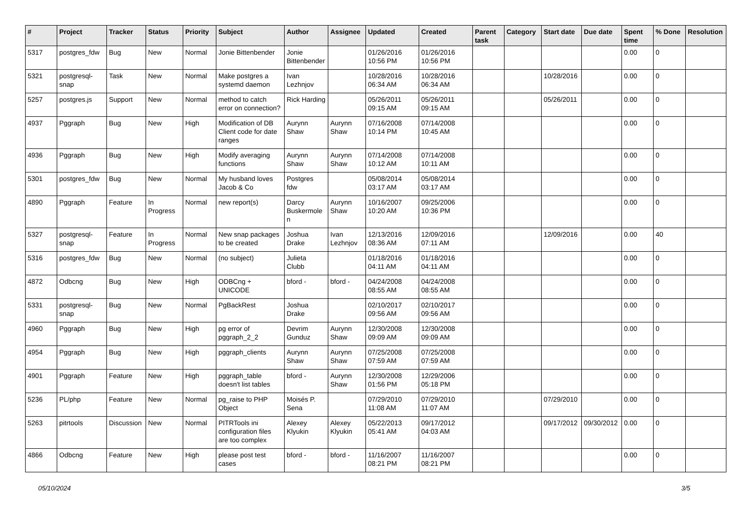| # | Project | Tracker | Status | Priority | Subject | Author | Assignee | Updated | Created | Parent task | Category | Start date | Due date | Spent time | % Done | Resolution |
| --- | --- | --- | --- | --- | --- | --- | --- | --- | --- | --- | --- | --- | --- | --- | --- | --- |
| 5317 | postgres_fdw | Bug | New | Normal | Jonie Bittenbender | Jonie Bittenbender | | 01/26/2016 10:56 PM | 01/26/2016 10:56 PM | | | | | 0.00 | 0 | |
| 5321 | postgresql-snap | Task | New | Normal | Make postgres a systemd daemon | Ivan Lezhnjov | | 10/28/2016 06:34 AM | 10/28/2016 06:34 AM | | | 10/28/2016 | | 0.00 | 0 | |
| 5257 | postgres.js | Support | New | Normal | method to catch error on connection? | Rick Harding | | 05/26/2011 09:15 AM | 05/26/2011 09:15 AM | | | 05/26/2011 | | 0.00 | 0 | |
| 4937 | Pggraph | Bug | New | High | Modification of DB Client code for date ranges | Aurynn Shaw | Aurynn Shaw | 07/16/2008 10:14 PM | 07/14/2008 10:45 AM | | | | | 0.00 | 0 | |
| 4936 | Pggraph | Bug | New | High | Modify averaging functions | Aurynn Shaw | Aurynn Shaw | 07/14/2008 10:12 AM | 07/14/2008 10:11 AM | | | | | 0.00 | 0 | |
| 5301 | postgres_fdw | Bug | New | Normal | My husband loves Jacob & Co | Postgres fdw | | 05/08/2014 03:17 AM | 05/08/2014 03:17 AM | | | | | 0.00 | 0 | |
| 4890 | Pggraph | Feature | In Progress | Normal | new report(s) | Darcy Buskermolen | Aurynn Shaw | 10/16/2007 10:20 AM | 09/25/2006 10:36 PM | | | | | 0.00 | 0 | |
| 5327 | postgresql-snap | Feature | In Progress | Normal | New snap packages to be created | Joshua Drake | Ivan Lezhnjov | 12/13/2016 08:36 AM | 12/09/2016 07:11 AM | | | 12/09/2016 | | 0.00 | 40 | |
| 5316 | postgres_fdw | Bug | New | Normal | (no subject) | Julieta Clubb | | 01/18/2016 04:11 AM | 01/18/2016 04:11 AM | | | | | 0.00 | 0 | |
| 4872 | Odbcng | Bug | New | High | ODBCng + UNICODE | bford - | bford - | 04/24/2008 08:55 AM | 04/24/2008 08:55 AM | | | | | 0.00 | 0 | |
| 5331 | postgresql-snap | Bug | New | Normal | PgBackRest | Joshua Drake | | 02/10/2017 09:56 AM | 02/10/2017 09:56 AM | | | | | 0.00 | 0 | |
| 4960 | Pggraph | Bug | New | High | pg error of pggraph_2_2 | Devrim Gunduz | Aurynn Shaw | 12/30/2008 09:09 AM | 12/30/2008 09:09 AM | | | | | 0.00 | 0 | |
| 4954 | Pggraph | Bug | New | High | pggraph_clients | Aurynn Shaw | Aurynn Shaw | 07/25/2008 07:59 AM | 07/25/2008 07:59 AM | | | | | 0.00 | 0 | |
| 4901 | Pggraph | Feature | New | High | pggraph_table doesn't list tables | bford - | Aurynn Shaw | 12/30/2008 01:56 PM | 12/29/2006 05:18 PM | | | | | 0.00 | 0 | |
| 5236 | PL/php | Feature | New | Normal | pg_raise to PHP Object | Moisés P. Sena | | 07/29/2010 11:08 AM | 07/29/2010 11:07 AM | | | 07/29/2010 | | 0.00 | 0 | |
| 5263 | pitrtools | Discussion | New | Normal | PITRTools ini configuration files are too complex | Alexey Klyukin | Alexey Klyukin | 05/22/2013 05:41 AM | 09/17/2012 04:03 AM | | | 09/17/2012 | 09/30/2012 | 0.00 | 0 | |
| 4866 | Odbcng | Feature | New | High | please post test cases | bford - | bford - | 11/16/2007 08:21 PM | 11/16/2007 08:21 PM | | | | | 0.00 | 0 | |
05/10/2024 3/5